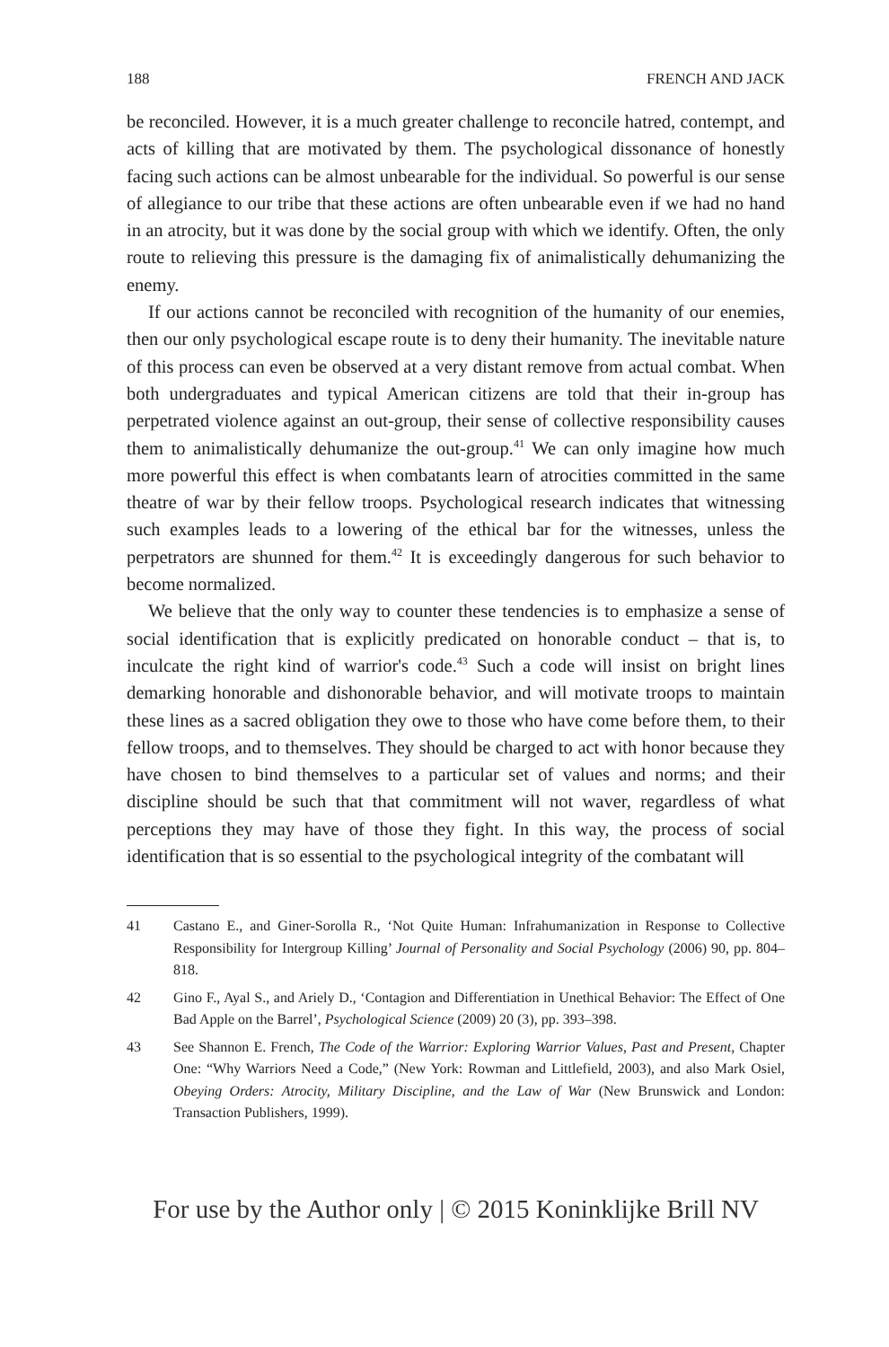188 FRENCH AND JACK
be reconciled. However, it is a much greater challenge to reconcile hatred, contempt, and acts of killing that are motivated by them. The psychological dissonance of honestly facing such actions can be almost unbearable for the individual. So powerful is our sense of allegiance to our tribe that these actions are often unbearable even if we had no hand in an atrocity, but it was done by the social group with which we identify. Often, the only route to relieving this pressure is the damaging fix of animalistically dehumanizing the enemy.
If our actions cannot be reconciled with recognition of the humanity of our enemies, then our only psychological escape route is to deny their humanity. The inevitable nature of this process can even be observed at a very distant remove from actual combat. When both undergraduates and typical American citizens are told that their in-group has perpetrated violence against an out-group, their sense of collective responsibility causes them to animalistically dehumanize the out-group.<sup>41</sup> We can only imagine how much more powerful this effect is when combatants learn of atrocities committed in the same theatre of war by their fellow troops. Psychological research indicates that witnessing such examples leads to a lowering of the ethical bar for the witnesses, unless the perpetrators are shunned for them.<sup>42</sup> It is exceedingly dangerous for such behavior to become normalized.
We believe that the only way to counter these tendencies is to emphasize a sense of social identification that is explicitly predicated on honorable conduct – that is, to inculcate the right kind of warrior's code.<sup>43</sup> Such a code will insist on bright lines demarking honorable and dishonorable behavior, and will motivate troops to maintain these lines as a sacred obligation they owe to those who have come before them, to their fellow troops, and to themselves. They should be charged to act with honor because they have chosen to bind themselves to a particular set of values and norms; and their discipline should be such that that commitment will not waver, regardless of what perceptions they may have of those they fight. In this way, the process of social identification that is so essential to the psychological integrity of the combatant will
41 Castano E., and Giner-Sorolla R., ‘Not Quite Human: Infrahumanization in Response to Collective Responsibility for Intergroup Killing’ Journal of Personality and Social Psychology (2006) 90, pp. 804–818.
42 Gino F., Ayal S., and Ariely D., ‘Contagion and Differentiation in Unethical Behavior: The Effect of One Bad Apple on the Barrel’, Psychological Science (2009) 20 (3), pp. 393–398.
43 See Shannon E. French, The Code of the Warrior: Exploring Warrior Values, Past and Present, Chapter One: “Why Warriors Need a Code,” (New York: Rowman and Littlefield, 2003), and also Mark Osiel, Obeying Orders: Atrocity, Military Discipline, and the Law of War (New Brunswick and London: Transaction Publishers, 1999).
For use by the Author only | © 2015 Koninklijke Brill NV